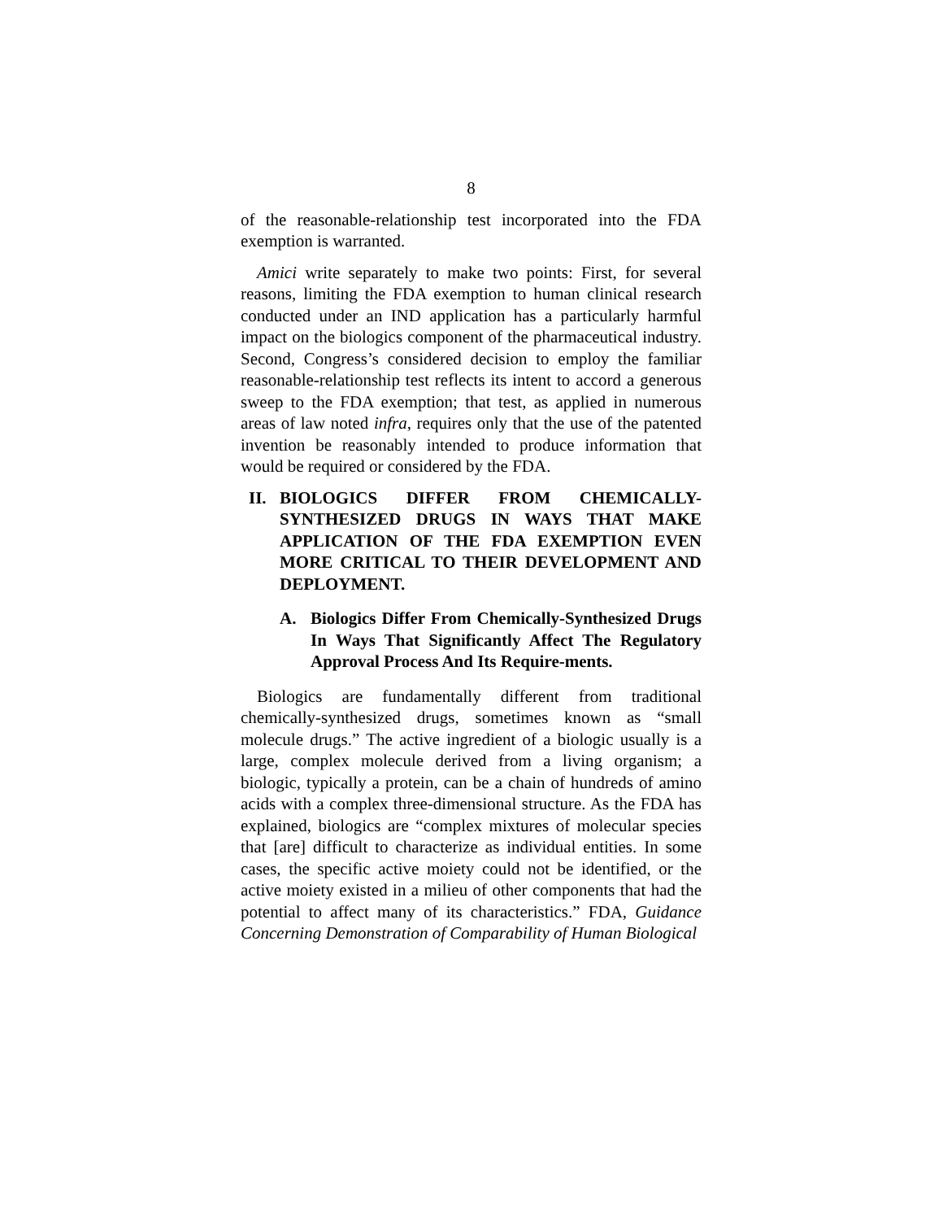8
of the reasonable-relationship test incorporated into the FDA exemption is warranted.
Amici write separately to make two points: First, for several reasons, limiting the FDA exemption to human clinical research conducted under an IND application has a particularly harmful impact on the biologics component of the pharmaceutical industry. Second, Congress’s considered decision to employ the familiar reasonable-relationship test reflects its intent to accord a generous sweep to the FDA exemption; that test, as applied in numerous areas of law noted infra, requires only that the use of the patented invention be reasonably intended to produce information that would be required or considered by the FDA.
II. BIOLOGICS DIFFER FROM CHEMICALLY-SYNTHESIZED DRUGS IN WAYS THAT MAKE APPLICATION OF THE FDA EXEMPTION EVEN MORE CRITICAL TO THEIR DEVELOPMENT AND DEPLOYMENT.
A. Biologics Differ From Chemically-Synthesized Drugs In Ways That Significantly Affect The Regulatory Approval Process And Its Require-ments.
Biologics are fundamentally different from traditional chemically-synthesized drugs, sometimes known as “small molecule drugs.” The active ingredient of a biologic usually is a large, complex molecule derived from a living organism; a biologic, typically a protein, can be a chain of hundreds of amino acids with a complex three-dimensional structure. As the FDA has explained, biologics are “complex mixtures of molecular species that [are] difficult to characterize as individual entities. In some cases, the specific active moiety could not be identified, or the active moiety existed in a milieu of other components that had the potential to affect many of its characteristics.” FDA, Guidance Concerning Demonstration of Comparability of Human Biological